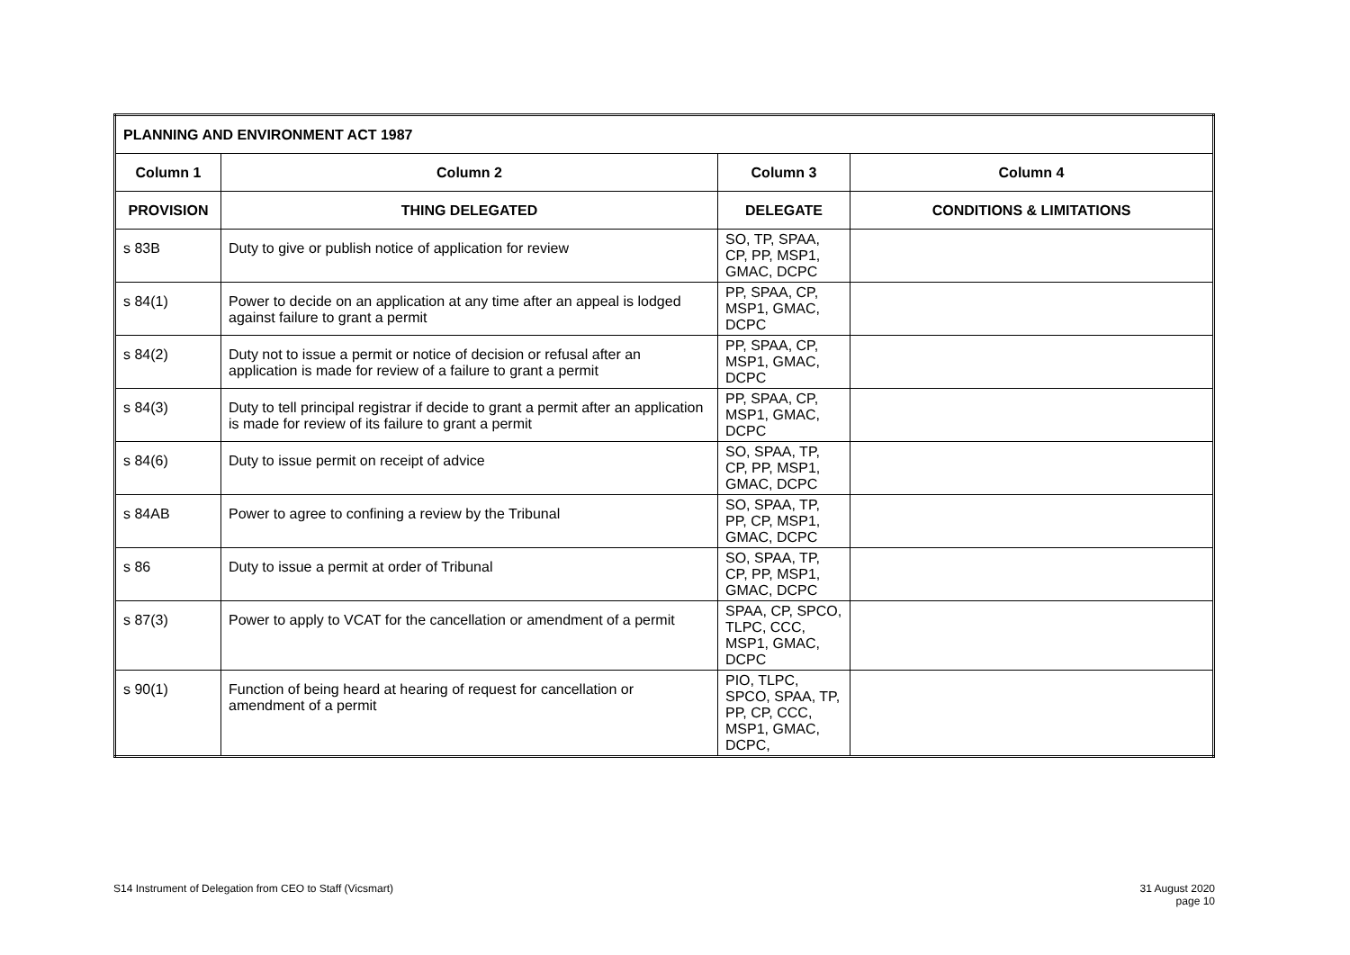| PLANNING AND ENVIRONMENT ACT 1987 | | | |
| --- | --- | --- | --- |
| Column 1 | Column 2 | Column 3 | Column 4 |
| PROVISION | THING DELEGATED | DELEGATE | CONDITIONS & LIMITATIONS |
| s 83B | Duty to give or publish notice of application for review | SO, TP, SPAA, CP, PP, MSP1, GMAC, DCPC | |
| s 84(1) | Power to decide on an application at any time after an appeal is lodged against failure to grant a permit | PP, SPAA, CP, MSP1, GMAC, DCPC | |
| s 84(2) | Duty not to issue a permit or notice of decision or refusal after an application is made for review of a failure to grant a permit | PP, SPAA, CP, MSP1, GMAC, DCPC | |
| s 84(3) | Duty to tell principal registrar if decide to grant a permit after an application is made for review of its failure to grant a permit | PP, SPAA, CP, MSP1, GMAC, DCPC | |
| s 84(6) | Duty to issue permit on receipt of advice | SO, SPAA, TP, CP, PP, MSP1, GMAC, DCPC | |
| s 84AB | Power to agree to confining a review by the Tribunal | SO, SPAA, TP, PP, CP, MSP1, GMAC, DCPC | |
| s 86 | Duty to issue a permit at order of Tribunal | SO, SPAA, TP, CP, PP, MSP1, GMAC, DCPC | |
| s 87(3) | Power to apply to VCAT for the cancellation or amendment of a permit | SPAA, CP, SPCO, TLPC, CCC, MSP1, GMAC, DCPC | |
| s 90(1) | Function of being heard at hearing of request for cancellation or amendment of a permit | PIO, TLPC, SPCO, SPAA, TP, PP, CP, CCC, MSP1, GMAC, DCPC, | |
S14 Instrument of Delegation from CEO to Staff (Vicsmart)
31 August 2020
page 10